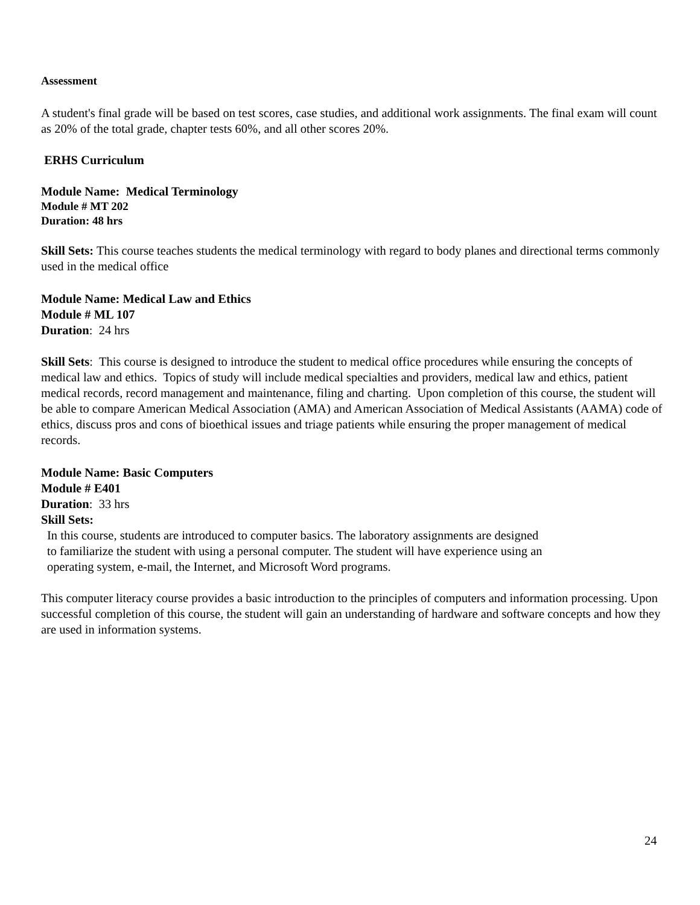Assessment
A student's final grade will be based on test scores, case studies, and additional work assignments. The final exam will count as 20% of the total grade, chapter tests 60%, and all other scores 20%.
ERHS Curriculum
Module Name: Medical Terminology
Module # MT 202
Duration: 48 hrs
Skill Sets: This course teaches students the medical terminology with regard to body planes and directional terms commonly used in the medical office
Module Name: Medical Law and Ethics
Module # ML 107
Duration: 24 hrs
Skill Sets: This course is designed to introduce the student to medical office procedures while ensuring the concepts of medical law and ethics. Topics of study will include medical specialties and providers, medical law and ethics, patient medical records, record management and maintenance, filing and charting. Upon completion of this course, the student will be able to compare American Medical Association (AMA) and American Association of Medical Assistants (AAMA) code of ethics, discuss pros and cons of bioethical issues and triage patients while ensuring the proper management of medical records.
Module Name: Basic Computers
Module # E401
Duration: 33 hrs
Skill Sets:
In this course, students are introduced to computer basics. The laboratory assignments are designed to familiarize the student with using a personal computer. The student will have experience using an operating system, e-mail, the Internet, and Microsoft Word programs.
This computer literacy course provides a basic introduction to the principles of computers and information processing. Upon successful completion of this course, the student will gain an understanding of hardware and software concepts and how they are used in information systems.
24